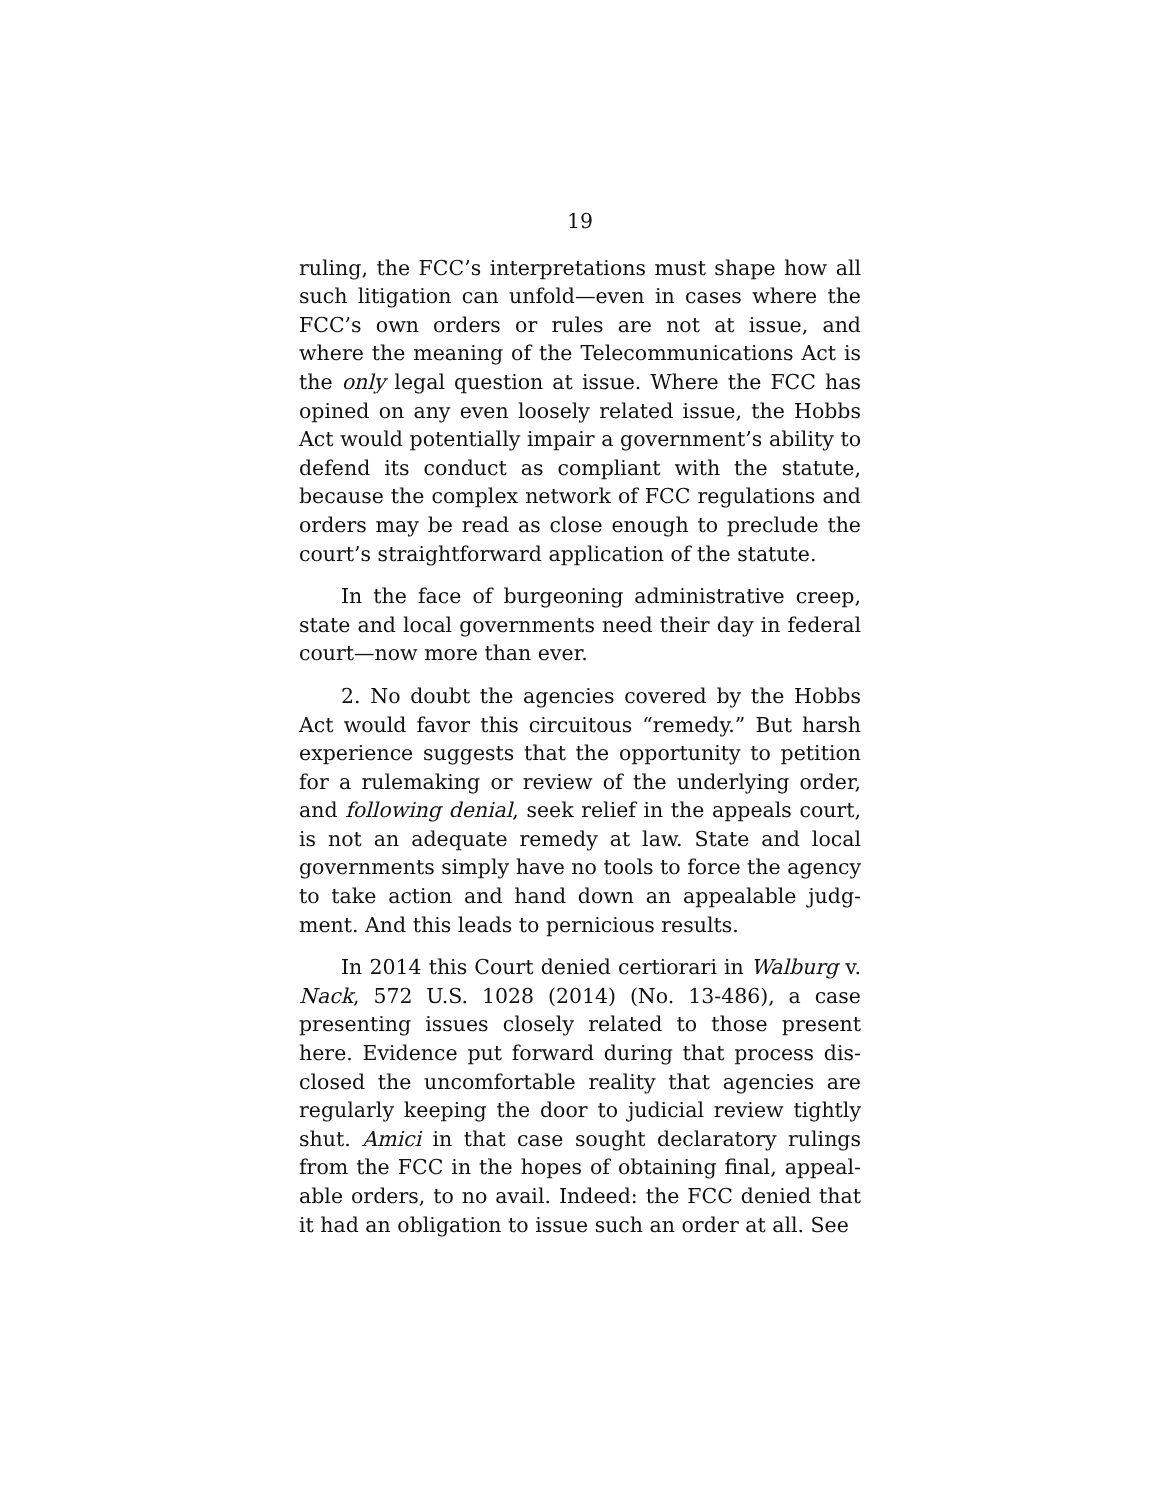19
ruling, the FCC’s interpretations must shape how all such litigation can unfold—even in cases where the FCC’s own orders or rules are not at issue, and where the meaning of the Telecommunications Act is the only legal question at issue. Where the FCC has opined on any even loosely related issue, the Hobbs Act would potentially impair a government’s ability to defend its conduct as compliant with the statute, because the complex network of FCC regulations and orders may be read as close enough to preclude the court’s straightforward application of the statute.
In the face of burgeoning administrative creep, state and local governments need their day in federal court—now more than ever.
2. No doubt the agencies covered by the Hobbs Act would favor this circuitous “remedy.” But harsh experience suggests that the opportunity to petition for a rulemaking or review of the underlying order, and following denial, seek relief in the appeals court, is not an adequate remedy at law. State and local governments simply have no tools to force the agency to take action and hand down an appealable judg­ment. And this leads to pernicious results.
In 2014 this Court denied certiorari in Walburg v. Nack, 572 U.S. 1028 (2014) (No. 13-486), a case presenting issues closely related to those present here. Evidence put forward during that process dis­closed the uncomfortable reality that agencies are regularly keeping the door to judicial review tightly shut. Amici in that case sought declaratory rulings from the FCC in the hopes of obtaining final, appeal­able orders, to no avail. Indeed: the FCC denied that it had an obligation to issue such an order at all. See